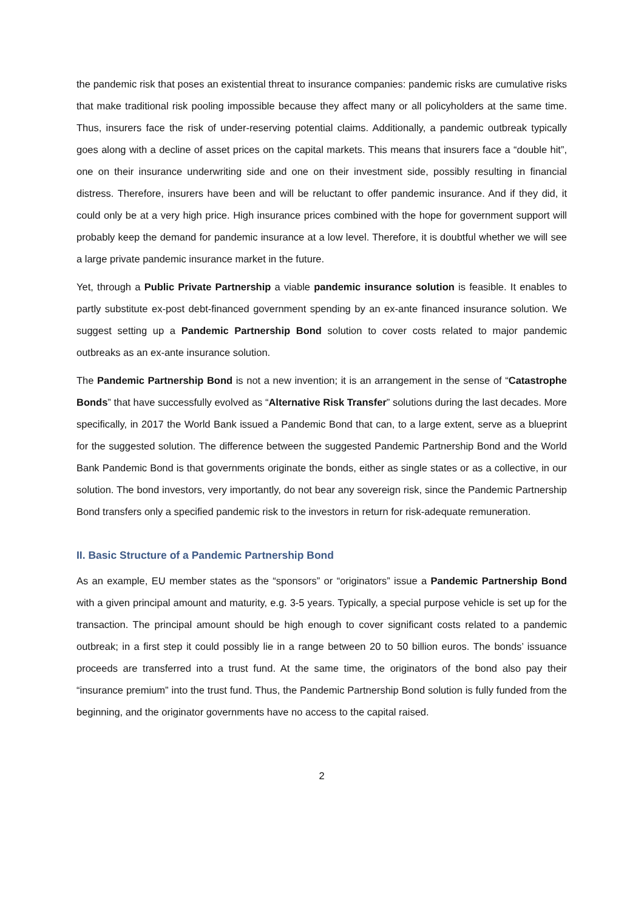the pandemic risk that poses an existential threat to insurance companies: pandemic risks are cumulative risks that make traditional risk pooling impossible because they affect many or all policyholders at the same time. Thus, insurers face the risk of under-reserving potential claims. Additionally, a pandemic outbreak typically goes along with a decline of asset prices on the capital markets. This means that insurers face a “double hit”, one on their insurance underwriting side and one on their investment side, possibly resulting in financial distress. Therefore, insurers have been and will be reluctant to offer pandemic insurance. And if they did, it could only be at a very high price. High insurance prices combined with the hope for government support will probably keep the demand for pandemic insurance at a low level. Therefore, it is doubtful whether we will see a large private pandemic insurance market in the future.
Yet, through a Public Private Partnership a viable pandemic insurance solution is feasible. It enables to partly substitute ex-post debt-financed government spending by an ex-ante financed insurance solution. We suggest setting up a Pandemic Partnership Bond solution to cover costs related to major pandemic outbreaks as an ex-ante insurance solution.
The Pandemic Partnership Bond is not a new invention; it is an arrangement in the sense of “Catastrophe Bonds” that have successfully evolved as “Alternative Risk Transfer” solutions during the last decades. More specifically, in 2017 the World Bank issued a Pandemic Bond that can, to a large extent, serve as a blueprint for the suggested solution. The difference between the suggested Pandemic Partnership Bond and the World Bank Pandemic Bond is that governments originate the bonds, either as single states or as a collective, in our solution. The bond investors, very importantly, do not bear any sovereign risk, since the Pandemic Partnership Bond transfers only a specified pandemic risk to the investors in return for risk-adequate remuneration.
II. Basic Structure of a Pandemic Partnership Bond
As an example, EU member states as the “sponsors” or “originators” issue a Pandemic Partnership Bond with a given principal amount and maturity, e.g. 3-5 years. Typically, a special purpose vehicle is set up for the transaction. The principal amount should be high enough to cover significant costs related to a pandemic outbreak; in a first step it could possibly lie in a range between 20 to 50 billion euros. The bonds’ issuance proceeds are transferred into a trust fund. At the same time, the originators of the bond also pay their “insurance premium” into the trust fund. Thus, the Pandemic Partnership Bond solution is fully funded from the beginning, and the originator governments have no access to the capital raised.
2